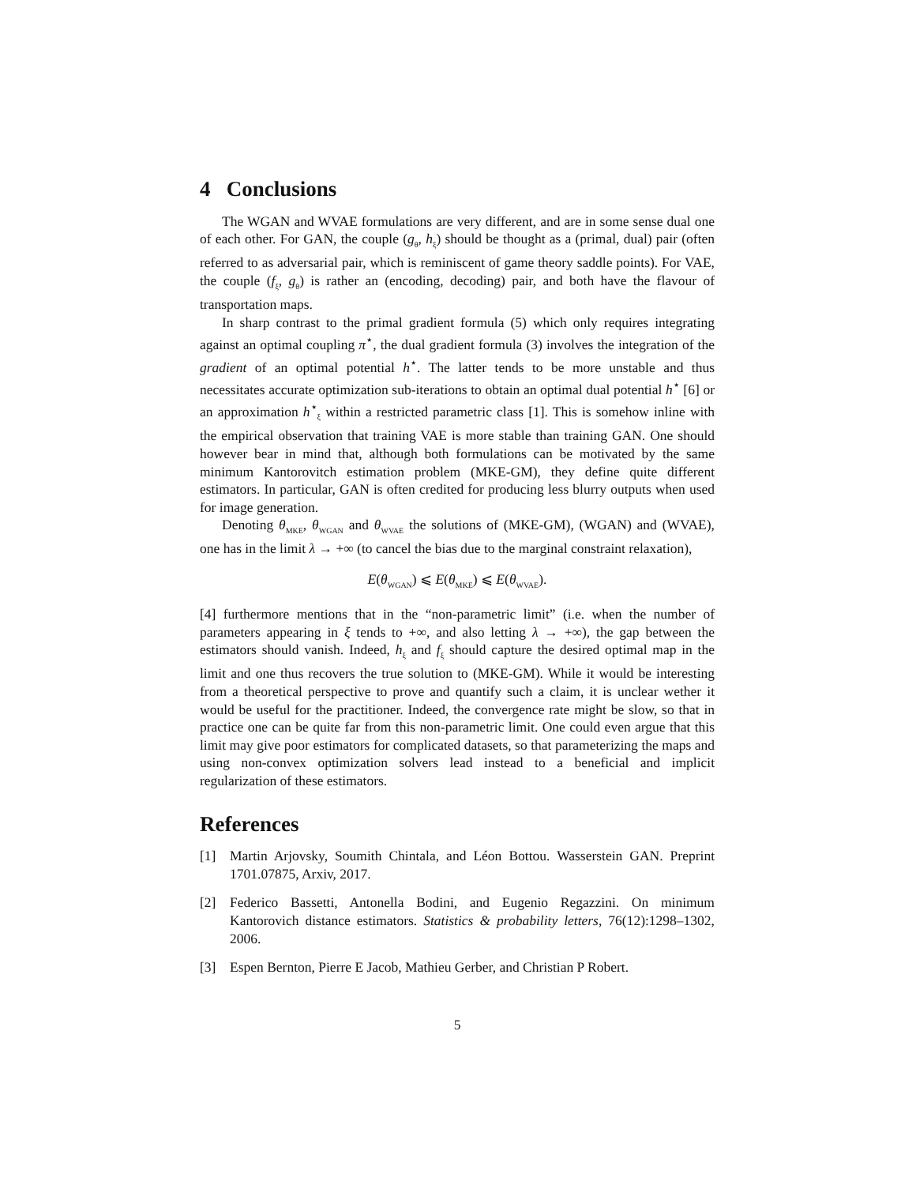4 Conclusions
The WGAN and WVAE formulations are very different, and are in some sense dual one of each other. For GAN, the couple (g<sub>θ</sub>, h<sub>ξ</sub>) should be thought as a (primal, dual) pair (often referred to as adversarial pair, which is reminiscent of game theory saddle points). For VAE, the couple (f<sub>ξ</sub>, g<sub>θ</sub>) is rather an (encoding, decoding) pair, and both have the flavour of transportation maps.
In sharp contrast to the primal gradient formula (5) which only requires integrating against an optimal coupling π<sup>⋆</sup>, the dual gradient formula (3) involves the integration of the gradient of an optimal potential h<sup>⋆</sup>. The latter tends to be more unstable and thus necessitates accurate optimization sub-iterations to obtain an optimal dual potential h<sup>⋆</sup> [6] or an approximation h<sup>⋆</sup><sub>ξ</sub> within a restricted parametric class [1]. This is somehow inline with the empirical observation that training VAE is more stable than training GAN. One should however bear in mind that, although both formulations can be motivated by the same minimum Kantorovitch estimation problem (MKE-GM), they define quite different estimators. In particular, GAN is often credited for producing less blurry outputs when used for image generation.
Denoting θ<sub>MKE</sub>, θ<sub>WGAN</sub> and θ<sub>WVAE</sub> the solutions of (MKE-GM), (WGAN) and (WVAE), one has in the limit λ → +∞ (to cancel the bias due to the marginal constraint relaxation),
E(θ<sub>WGAN</sub>) ⩽ E(θ<sub>MKE</sub>) ⩽ E(θ<sub>WVAE</sub>).
[4] furthermore mentions that in the “non-parametric limit” (i.e. when the number of parameters appearing in ξ tends to +∞, and also letting λ → +∞), the gap between the estimators should vanish. Indeed, h<sub>ξ</sub> and f<sub>ξ</sub> should capture the desired optimal map in the limit and one thus recovers the true solution to (MKE-GM). While it would be interesting from a theoretical perspective to prove and quantify such a claim, it is unclear wether it would be useful for the practitioner. Indeed, the convergence rate might be slow, so that in practice one can be quite far from this non-parametric limit. One could even argue that this limit may give poor estimators for complicated datasets, so that parameterizing the maps and using non-convex optimization solvers lead instead to a beneficial and implicit regularization of these estimators.
References
[1] Martin Arjovsky, Soumith Chintala, and Léon Bottou. Wasserstein GAN. Preprint 1701.07875, Arxiv, 2017.
[2] Federico Bassetti, Antonella Bodini, and Eugenio Regazzini. On minimum Kantorovich distance estimators. Statistics & probability letters, 76(12):1298–1302, 2006.
[3] Espen Bernton, Pierre E Jacob, Mathieu Gerber, and Christian P Robert.
5